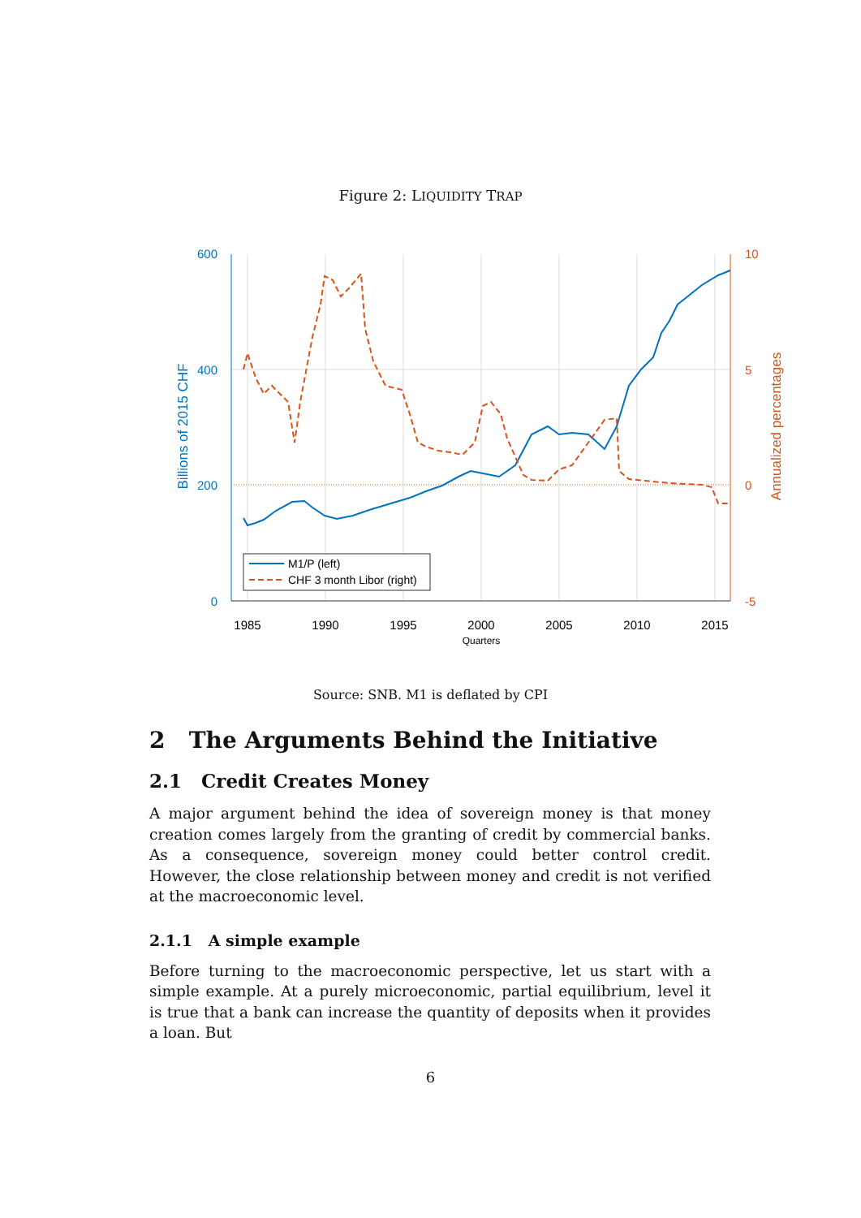Figure 2: LIQUIDITY TRAP
600
400
200
0
10
5
0
-5
1985
1990
1995
2000
2005
2010
2015
Quarters
Billions of 2015 CHF
Annualized percentages
M1/P (left)
CHF 3 month Libor (right)
Source: SNB. M1 is deflated by CPI
2 The Arguments Behind the Initiative
2.1 Credit Creates Money
A major argument behind the idea of sovereign money is that money creation comes largely from the granting of credit by commercial banks. As a consequence, sovereign money could better control credit. However, the close relationship between money and credit is not verified at the macroeconomic level.
2.1.1 A simple example
Before turning to the macroeconomic perspective, let us start with a simple example. At a purely microeconomic, partial equilibrium, level it is true that a bank can increase the quantity of deposits when it provides a loan. But
6